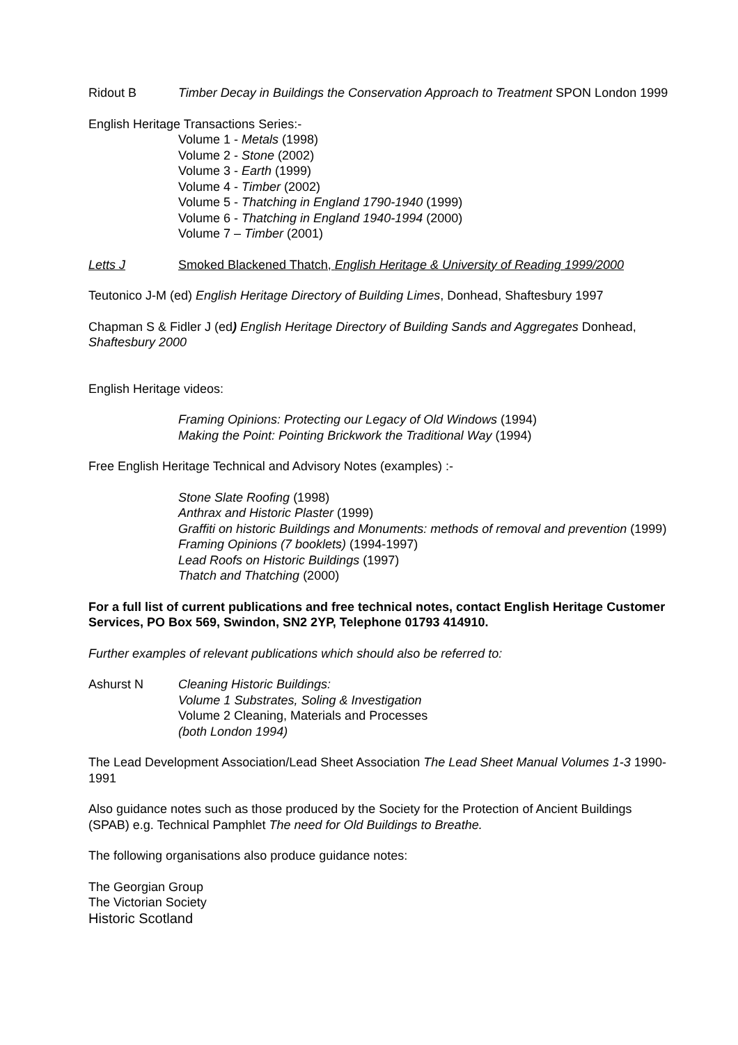Ridout B Timber Decay in Buildings the Conservation Approach to Treatment SPON London 1999
English Heritage Transactions Series:-
Volume 1 - Metals (1998)
Volume 2 - Stone (2002)
Volume 3 - Earth (1999)
Volume 4 - Timber (2002)
Volume 5 - Thatching in England 1790-1940 (1999)
Volume 6 - Thatching in England 1940-1994 (2000)
Volume 7 – Timber (2001)
Letts J Smoked Blackened Thatch, English Heritage & University of Reading 1999/2000
Teutonico J-M (ed) English Heritage Directory of Building Limes, Donhead, Shaftesbury 1997
Chapman S & Fidler J (ed) English Heritage Directory of Building Sands and Aggregates Donhead, Shaftesbury 2000
English Heritage videos:
Framing Opinions: Protecting our Legacy of Old Windows (1994)
Making the Point: Pointing Brickwork the Traditional Way (1994)
Free English Heritage Technical and Advisory Notes (examples) :-
Stone Slate Roofing (1998)
Anthrax and Historic Plaster (1999)
Graffiti on historic Buildings and Monuments: methods of removal and prevention (1999)
Framing Opinions (7 booklets) (1994-1997)
Lead Roofs on Historic Buildings (1997)
Thatch and Thatching (2000)
For a full list of current publications and free technical notes, contact English Heritage Customer Services, PO Box 569, Swindon, SN2 2YP, Telephone 01793 414910.
Further examples of relevant publications which should also be referred to:
Ashurst N Cleaning Historic Buildings:
Volume 1 Substrates, Soling & Investigation
Volume 2 Cleaning, Materials and Processes
(both London 1994)
The Lead Development Association/Lead Sheet Association The Lead Sheet Manual Volumes 1-3 1990-1991
Also guidance notes such as those produced by the Society for the Protection of Ancient Buildings (SPAB) e.g. Technical Pamphlet The need for Old Buildings to Breathe.
The following organisations also produce guidance notes:
The Georgian Group
The Victorian Society
Historic Scotland